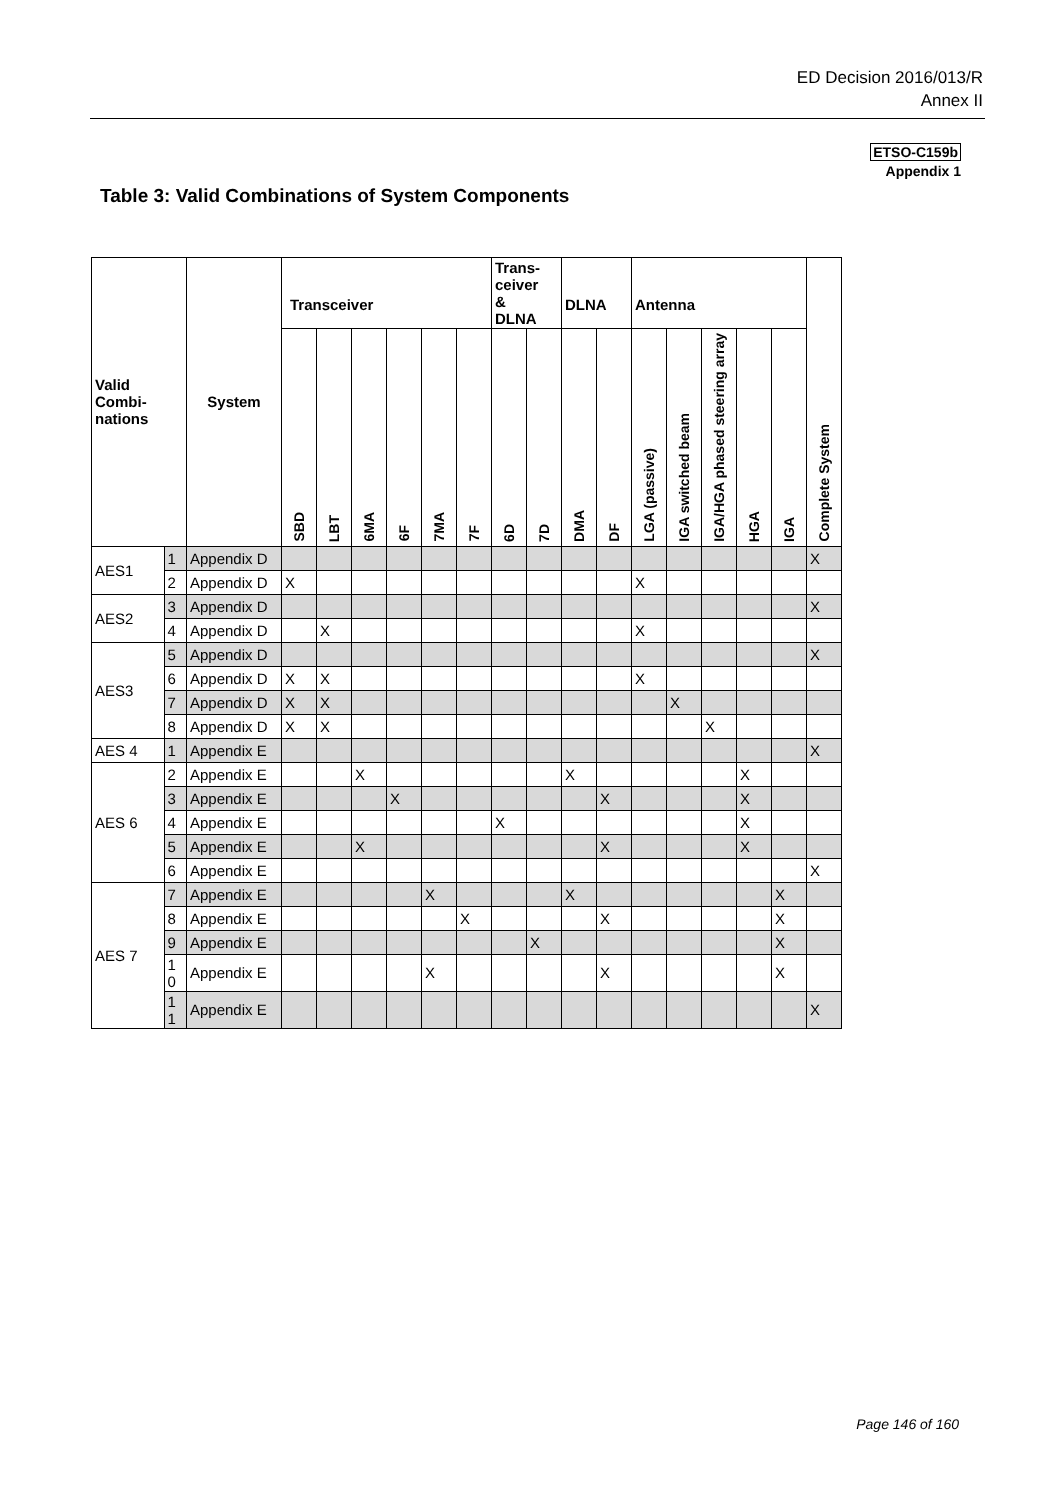ED Decision 2016/013/R
Annex II
ETSO-C159b
Appendix 1
Table 3: Valid Combinations of System Components
| Valid Combi- nations | | System | Transceiver | | | | | | Trans- ceiver & DLNA | | DLNA | | Antenna | | | | | Complete System |
| --- | --- | --- | --- | --- | --- | --- | --- | --- | --- | --- | --- | --- | --- | --- | --- | --- | --- | --- |
| | | | SBD | LBT | 6MA | 6F | 7MA | 7F | 6D | 7D | DMA | DF | LGA (passive) | IGA switched beam | IGA/HGA phased steering array | HGA | IGA | |
| AES1 | 1 | Appendix D | | | | | | | | | | | | | | | | X |
| | 2 | Appendix D | X | | | | | | | | | | X | | | | | |
| AES2 | 3 | Appendix D | | | | | | | | | | | | | | | | X |
| | 4 | Appendix D | | X | | | | | | | | | X | | | | | |
| AES3 | 5 | Appendix D | | | | | | | | | | | | | | | | X |
| | 6 | Appendix D | X | X | | | | | | | | | X | | | | | |
| | 7 | Appendix D | X | X | | | | | | | | | | X | | | | |
| | 8 | Appendix D | X | X | | | | | | | | | | | X | | | |
| AES 4 | 1 | Appendix E | | | | | | | | | | | | | | | | X |
| AES 6 | 2 | Appendix E | | | X | | | | | | X | | | | | X | | |
| | 3 | Appendix E | | | | X | | | | | | X | | | | X | | |
| | 4 | Appendix E | | | | | | | X | | | | | | | X | | |
| | 5 | Appendix E | | | X | | | | | | | X | | | | X | | |
| | 6 | Appendix E | | | | | | | | | | | | | | | | X |
| AES 7 | 7 | Appendix E | | | | | X | | | | X | | | | | | X | |
| | 8 | Appendix E | | | | | | X | | | | X | | | | | X | |
| | 9 | Appendix E | | | | | | | | X | | | | | | | X | |
| | 1 0 | Appendix E | | | | | X | | | | | X | | | | | X | |
| | 1 1 | Appendix E | | | | | | | | | | | | | | | | X |
Page 146 of 160